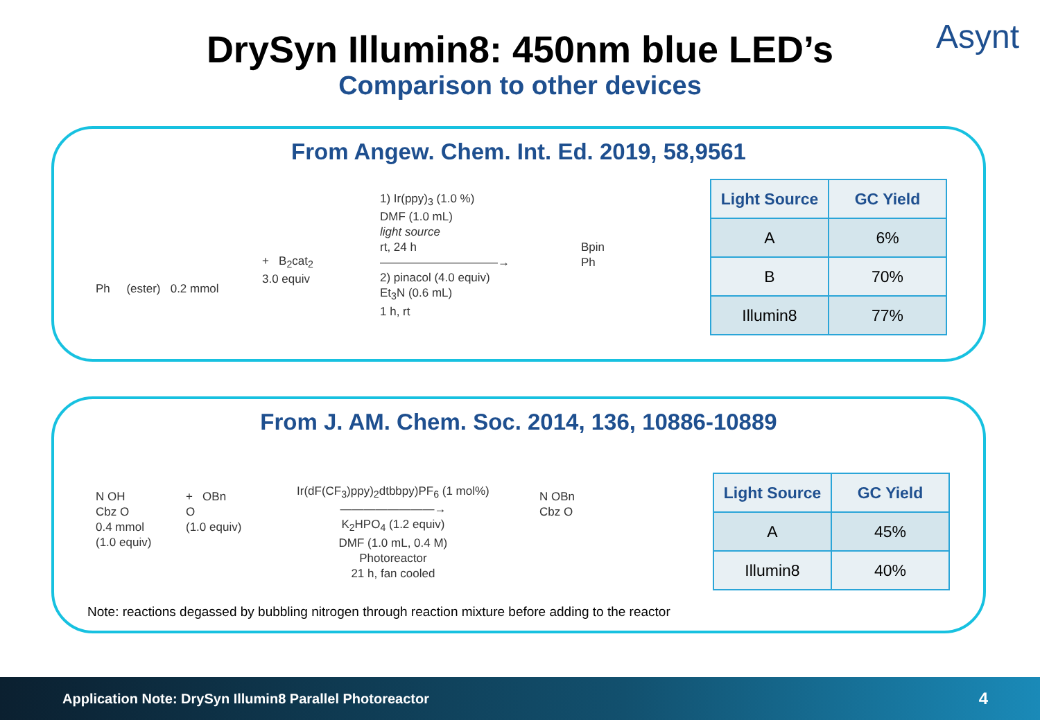Asynt
DrySyn Illumin8: 450nm blue LED’s
Comparison to other devices
From Angew. Chem. Int. Ed. 2019, 58,9561
Ph (ester) 0.2 mmol
+ B<sub>2</sub>cat<sub>2</sub>
3.0 equiv
1) Ir(ppy)<sub>3</sub> (1.0 %)
DMF (1.0 mL)
light source
rt, 24 h
——————————→
2) pinacol (4.0 equiv)
Et<sub>3</sub>N (0.6 mL)
1 h, rt
Bpin
Ph
| Light Source | GC Yield |
| --- | --- |
| A | 6% |
| B | 70% |
| Illumin8 | 77% |
From J. AM. Chem. Soc. 2014, 136, 10886-10889
N OH
Cbz O
0.4 mmol
(1.0 equiv)
+ OBn
O
(1.0 equiv)
Ir(dF(CF<sub>3</sub>)ppy)<sub>2</sub>dtbbpy)PF<sub>6</sub> (1 mol%)
————————→
K<sub>2</sub>HPO<sub>4</sub> (1.2 equiv)
DMF (1.0 mL, 0.4 M)
Photoreactor
21 h, fan cooled
N OBn
Cbz O
| Light Source | GC Yield |
| --- | --- |
| A | 45% |
| Illumin8 | 40% |
Note: reactions degassed by bubbling nitrogen through reaction mixture before adding to the reactor
Application Note: DrySyn Illumin8 Parallel Photoreactor 4